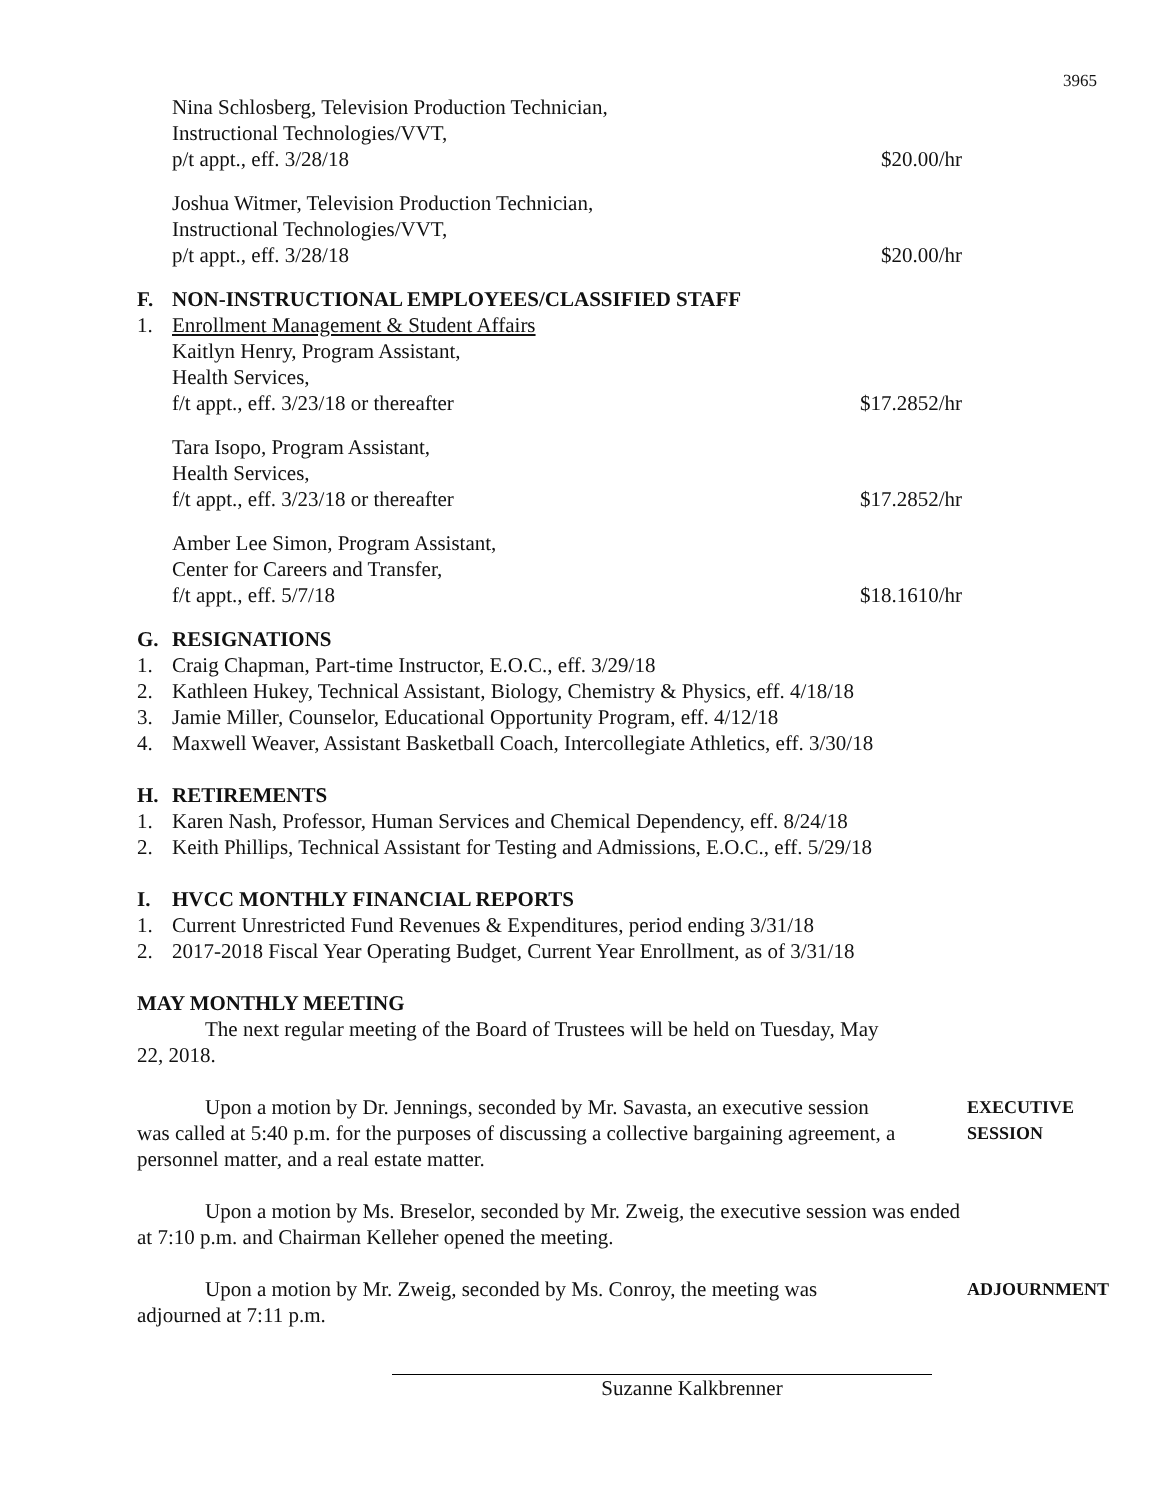3965
Nina Schlosberg, Television Production Technician,
Instructional Technologies/VVT,
p/t appt., eff. 3/28/18
$20.00/hr
Joshua Witmer, Television Production Technician,
Instructional Technologies/VVT,
p/t appt., eff. 3/28/18
$20.00/hr
F. NON-INSTRUCTIONAL EMPLOYEES/CLASSIFIED STAFF
1. Enrollment Management & Student Affairs
Kaitlyn Henry, Program Assistant,
Health Services,
f/t appt., eff. 3/23/18 or thereafter
$17.2852/hr
Tara Isopo, Program Assistant,
Health Services,
f/t appt., eff. 3/23/18 or thereafter
$17.2852/hr
Amber Lee Simon, Program Assistant,
Center for Careers and Transfer,
f/t appt., eff. 5/7/18
$18.1610/hr
G. RESIGNATIONS
1. Craig Chapman, Part-time Instructor, E.O.C., eff. 3/29/18
2. Kathleen Hukey, Technical Assistant, Biology, Chemistry & Physics, eff. 4/18/18
3. Jamie Miller, Counselor, Educational Opportunity Program, eff. 4/12/18
4. Maxwell Weaver, Assistant Basketball Coach, Intercollegiate Athletics, eff. 3/30/18
H. RETIREMENTS
1. Karen Nash, Professor, Human Services and Chemical Dependency, eff. 8/24/18
2. Keith Phillips, Technical Assistant for Testing and Admissions, E.O.C., eff. 5/29/18
I. HVCC MONTHLY FINANCIAL REPORTS
1. Current Unrestricted Fund Revenues & Expenditures, period ending 3/31/18
2. 2017-2018 Fiscal Year Operating Budget, Current Year Enrollment, as of 3/31/18
MAY MONTHLY MEETING
The next regular meeting of the Board of Trustees will be held on Tuesday, May 22, 2018.
Upon a motion by Dr. Jennings, seconded by Mr. Savasta, an executive session was called at 5:40 p.m. for the purposes of discussing a collective bargaining agreement, a personnel matter, and a real estate matter.
EXECUTIVE
SESSION
Upon a motion by Ms. Breselor, seconded by Mr. Zweig, the executive session was ended at 7:10 p.m. and Chairman Kelleher opened the meeting.
Upon a motion by Mr. Zweig, seconded by Ms. Conroy, the meeting was adjourned at 7:11 p.m.
ADJOURNMENT
Suzanne Kalkbrenner